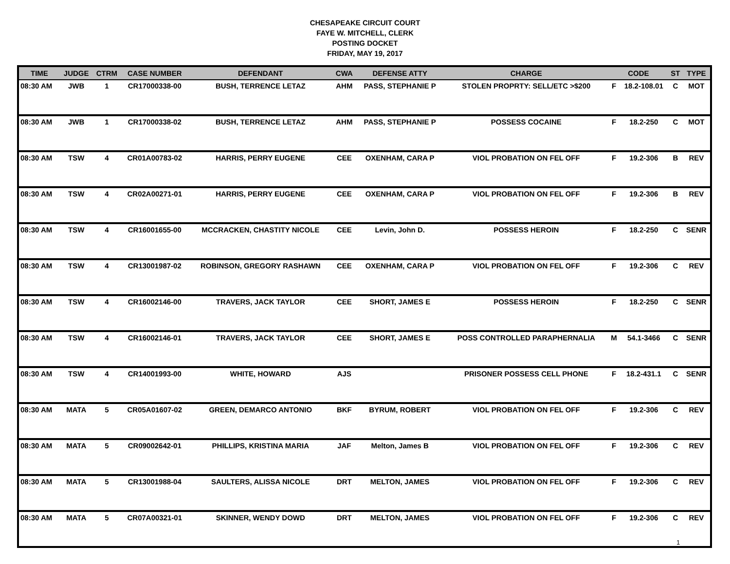CHESAPEAKE CIRCUIT COURT
FAYE W. MITCHELL, CLERK
POSTING DOCKET
FRIDAY, MAY 19, 2017
| TIME | JUDGE | CTRM | CASE NUMBER | DEFENDANT | CWA | DEFENSE ATTY | CHARGE | CODE | | ST | TYPE |
| --- | --- | --- | --- | --- | --- | --- | --- | --- | --- | --- | --- |
| 08:30 AM | JWB | 1 | CR17000338-00 | BUSH, TERRENCE LETAZ | AHM | PASS, STEPHANIE P | STOLEN PROPRTY: SELL/ETC >$200 | F | 18.2-108.01 | C | MOT |
| 08:30 AM | JWB | 1 | CR17000338-02 | BUSH, TERRENCE LETAZ | AHM | PASS, STEPHANIE P | POSSESS COCAINE | F | 18.2-250 | C | MOT |
| 08:30 AM | TSW | 4 | CR01A00783-02 | HARRIS, PERRY EUGENE | CEE | OXENHAM, CARA P | VIOL PROBATION ON FEL OFF | F | 19.2-306 | B | REV |
| 08:30 AM | TSW | 4 | CR02A00271-01 | HARRIS, PERRY EUGENE | CEE | OXENHAM, CARA P | VIOL PROBATION ON FEL OFF | F | 19.2-306 | B | REV |
| 08:30 AM | TSW | 4 | CR16001655-00 | MCCRACKEN, CHASTITY NICOLE | CEE | Levin, John D. | POSSESS HEROIN | F | 18.2-250 | C | SENR |
| 08:30 AM | TSW | 4 | CR13001987-02 | ROBINSON, GREGORY RASHAWN | CEE | OXENHAM, CARA P | VIOL PROBATION ON FEL OFF | F | 19.2-306 | C | REV |
| 08:30 AM | TSW | 4 | CR16002146-00 | TRAVERS, JACK TAYLOR | CEE | SHORT, JAMES E | POSSESS HEROIN | F | 18.2-250 | C | SENR |
| 08:30 AM | TSW | 4 | CR16002146-01 | TRAVERS, JACK TAYLOR | CEE | SHORT, JAMES E | POSS CONTROLLED PARAPHERNALIA | M | 54.1-3466 | C | SENR |
| 08:30 AM | TSW | 4 | CR14001993-00 | WHITE, HOWARD | AJS | | PRISONER POSSESS CELL PHONE | F | 18.2-431.1 | C | SENR |
| 08:30 AM | MATA | 5 | CR05A01607-02 | GREEN, DEMARCO ANTONIO | BKF | BYRUM, ROBERT | VIOL PROBATION ON FEL OFF | F | 19.2-306 | C | REV |
| 08:30 AM | MATA | 5 | CR09002642-01 | PHILLIPS, KRISTINA MARIA | JAF | Melton, James B | VIOL PROBATION ON FEL OFF | F | 19.2-306 | C | REV |
| 08:30 AM | MATA | 5 | CR13001988-04 | SAULTERS, ALISSA NICOLE | DRT | MELTON, JAMES | VIOL PROBATION ON FEL OFF | F | 19.2-306 | C | REV |
| 08:30 AM | MATA | 5 | CR07A00321-01 | SKINNER, WENDY DOWD | DRT | MELTON, JAMES | VIOL PROBATION ON FEL OFF | F | 19.2-306 | C | REV |
1